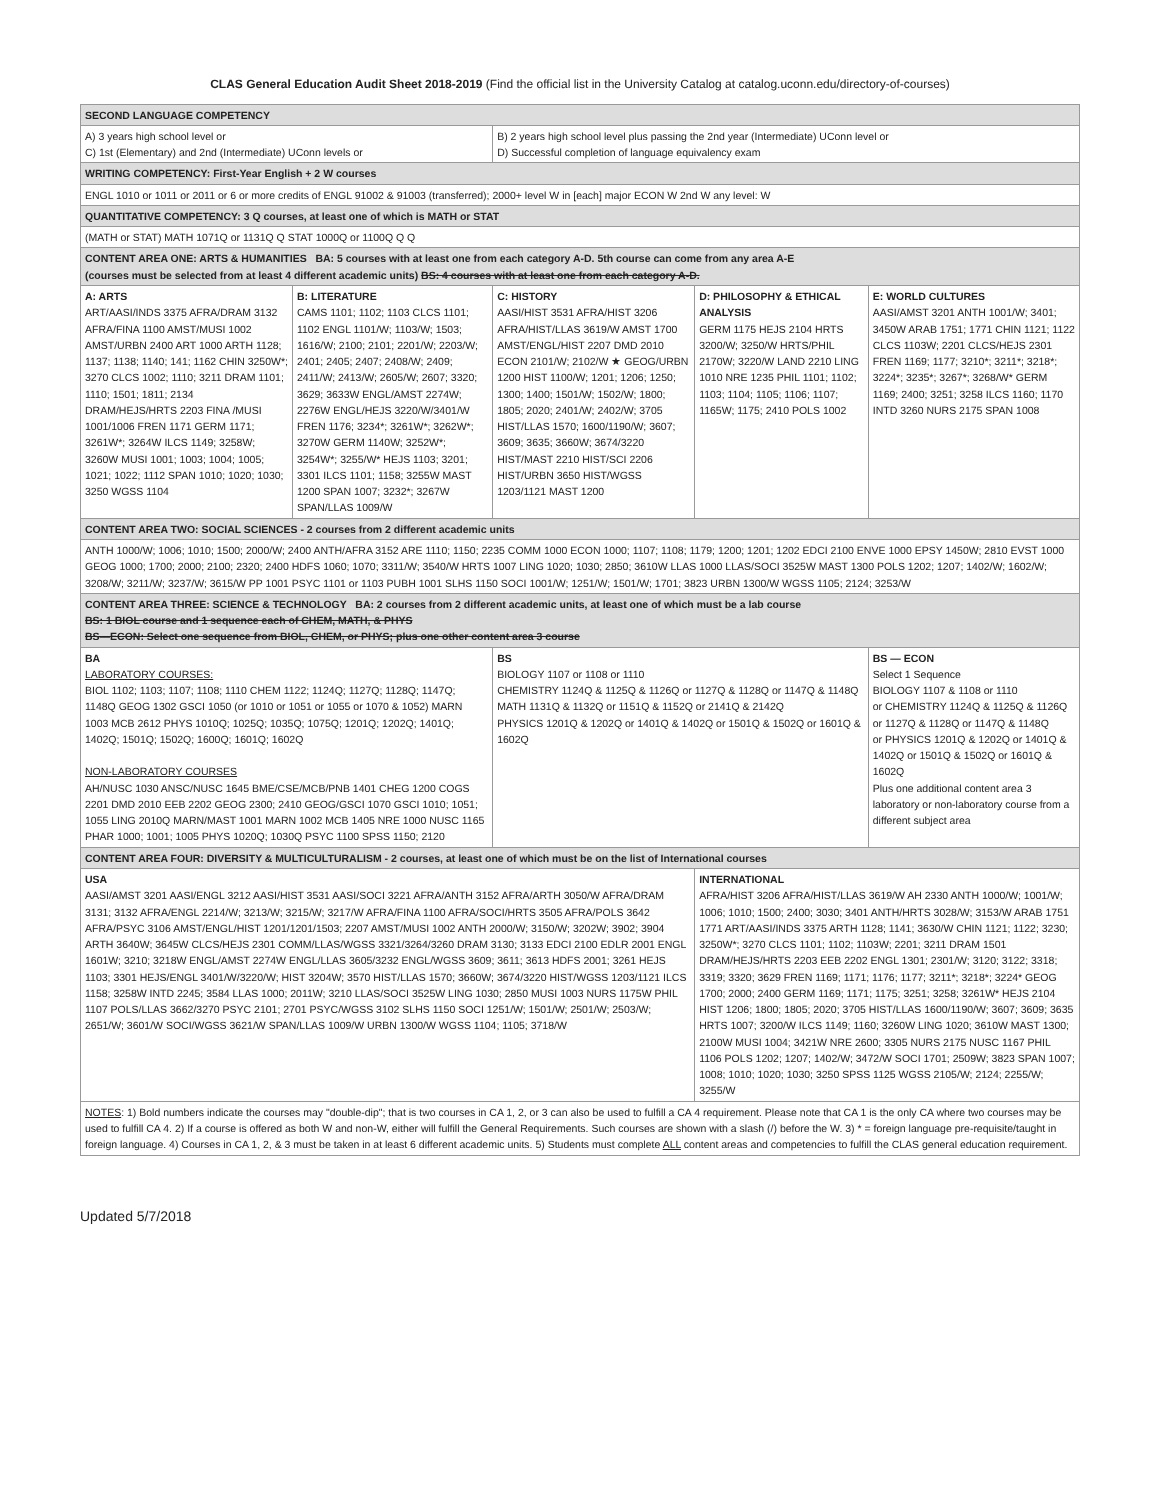CLAS General Education Audit Sheet 2018-2019 (Find the official list in the University Catalog at catalog.uconn.edu/directory-of-courses)
| SECOND LANGUAGE COMPETENCY | | | | |
| A) 3 years high school level or C) 1st (Elementary) and 2nd (Intermediate) UConn levels or | | B) 2 years high school level plus passing the 2nd year (Intermediate) UConn level or D) Successful completion of language equivalency exam | | |
| WRITING COMPETENCY: First-Year English + 2 W courses | | | | |
| ENGL 1010 or 1011 or 2011 or 6 or more credits of ENGL 91002 & 91003 (transferred); 2000+ level W in [each] major ECON W 2nd W any level: W | | | | |
| QUANTITATIVE COMPETENCY: 3 Q courses, at least one of which is MATH or STAT | | | | |
| (MATH or STAT) MATH 1071Q or 1131Q Q STAT 1000Q or 1100Q Q Q | | | | |
| CONTENT AREA ONE: ARTS & HUMANITIES BA: 5 courses with at least one from each category A-D. 5th course can come from any area A-E (courses must be selected from at least 4 different academic units) BS: 4 courses with at least one from each category A-D. | | | | |
| A: ARTS ART/AASI/INDS 3375 AFRA/DRAM 3132 AFRA/FINA 1100 AMST/MUSI 1002 AMST/URBN 2400 ART 1000 ARTH 1128; 1137; 1138; 1140; 141; 1162 CHIN 3250W*; 3270 CLCS 1002; 1110; 3211 DRAM 1101; 1110; 1501; 1811; 2134 DRAM/HEJS/HRTS 2203 FINA /MUSI 1001/1006 FREN 1171 GERM 1171; 3261W*; 3264W ILCS 1149; 3258W; 3260W MUSI 1001; 1003; 1004; 1005; 1021; 1022; 1112 SPAN 1010; 1020; 1030; 3250 WGSS 1104 | B: LITERATURE CAMS 1101; 1102; 1103 CLCS 1101; 1102 ENGL 1101/W; 1103/W; 1503; 1616/W; 2100; 2101; 2201/W; 2203/W; 2401; 2405; 2407; 2408/W; 2409; 2411/W; 2413/W; 2605/W; 2607; 3320; 3629; 3633W ENGL/AMST 2274W; 2276W ENGL/HEJS 3220/W/3401/W FREN 1176; 3234*; 3261W*; 3262W*; 3270W GERM 1140W; 3252W*; 3254W*; 3255/W* HEJS 1103; 3201; 3301 ILCS 1101; 1158; 3255W MAST 1200 SPAN 1007; 3232*; 3267W SPAN/LLAS 1009/W | C: HISTORY AASI/HIST 3531 AFRA/HIST 3206 AFRA/HIST/LLAS 3619/W AMST 1700 AMST/ENGL/HIST 2207 DMD 2010 ECON 2101/W; 2102/W ★ GEOG/URBN 1200 HIST 1100/W; 1201; 1206; 1250; 1300; 1400; 1501/W; 1502/W; 1800; 1805; 2020; 2401/W; 2402/W; 3705 HIST/LLAS 1570; 1600/1190/W; 3607; 3609; 3635; 3660W; 3674/3220 HIST/MAST 2210 HIST/SCI 2206 HIST/URBN 3650 HIST/WGSS 1203/1121 MAST 1200 | D: PHILOSOPHY & ETHICAL ANALYSIS GERM 1175 HEJS 2104 HRTS 3200/W; 3250/W HRTS/PHIL 2170W; 3220/W LAND 2210 LING 1010 NRE 1235 PHIL 1101; 1102; 1103; 1104; 1105; 1106; 1107; 1165W; 1175; 2410 POLS 1002 | E: WORLD CULTURES AASI/AMST 3201 ANTH 1001/W; 3401; 3450W ARAB 1751; 1771 CHIN 1121; 1122 CLCS 1103W; 2201 CLCS/HEJS 2301 FREN 1169; 1177; 3210*; 3211*; 3218*; 3224*; 3235*; 3267*; 3268/W* GERM 1169; 2400; 3251; 3258 ILCS 1160; 1170 INTD 3260 NURS 2175 SPAN 1008 |
| CONTENT AREA TWO: SOCIAL SCIENCES - 2 courses from 2 different academic units | | | | |
| ANTH 1000/W; 1006; 1010; 1500; 2000/W; 2400 ANTH/AFRA 3152 ARE 1110; 1150; 2235 COMM 1000 ECON 1000; 1107; 1108; 1179; 1200; 1201; 1202 EDCI 2100 ENVE 1000 EPSY 1450W; 2810 EVST 1000 GEOG 1000; 1700; 2000; 2100; 2320; 2400 HDFS 1060; 1070; 3311/W; 3540/W HRTS 1007 LING 1020; 1030; 2850; 3610W LLAS 1000 LLAS/SOCI 3525W MAST 1300 POLS 1202; 1207; 1402/W; 1602/W; 3208/W; 3211/W; 3237/W; 3615/W PP 1001 PSYC 1101 or 1103 PUBH 1001 SLHS 1150 SOCI 1001/W; 1251/W; 1501/W; 1701; 3823 URBN 1300/W WGSS 1105; 2124; 3253/W | | | | |
| CONTENT AREA THREE: SCIENCE & TECHNOLOGY BA: 2 courses from 2 different academic units, at least one of which must be a lab course BS: 1 BIOL course and 1 sequence each of CHEM, MATH, & PHYS BS—ECON: Select one sequence from BIOL, CHEM, or PHYS; plus one other content area 3 course | | | | |
| BA LABORATORY COURSES: BIOL 1102; 1103; 1107; 1108; 1110 CHEM 1122; 1124Q; 1127Q; 1128Q; 1147Q; 1148Q GEOG 1302 GSCI 1050 (or 1010 or 1051 or 1055 or 1070 & 1052) MARN 1003 MCB 2612 PHYS 1010Q; 1025Q; 1035Q; 1075Q; 1201Q; 1202Q; 1401Q; 1402Q; 1501Q; 1502Q; 1600Q; 1601Q; 1602Q NON-LABORATORY COURSES AH/NUSC 1030 ANSC/NUSC 1645 BME/CSE/MCB/PNB 1401 CHEG 1200 COGS 2201 DMD 2010 EEB 2202 GEOG 2300; 2410 GEOG/GSCI 1070 GSCI 1010; 1051; 1055 LING 2010Q MARN/MAST 1001 MARN 1002 MCB 1405 NRE 1000 NUSC 1165 PHAR 1000; 1001; 1005 PHYS 1020Q; 1030Q PSYC 1100 SPSS 1150; 2120 | | BS BIOLOGY 1107 or 1108 or 1110 CHEMISTRY 1124Q & 1125Q & 1126Q or 1127Q & 1128Q or 1147Q & 1148Q MATH 1131Q & 1132Q or 1151Q & 1152Q or 2141Q & 2142Q PHYSICS 1201Q & 1202Q or 1401Q & 1402Q or 1501Q & 1502Q or 1601Q & 1602Q | | BS — ECON Select 1 Sequence BIOLOGY 1107 & 1108 or 1110 or CHEMISTRY 1124Q & 1125Q & 1126Q or 1127Q & 1128Q or 1147Q & 1148Q or PHYSICS 1201Q & 1202Q or 1401Q & 1402Q or 1501Q & 1502Q or 1601Q & 1602Q Plus one additional content area 3 laboratory or non-laboratory course from a different subject area |
| CONTENT AREA FOUR: DIVERSITY & MULTICULTURALISM - 2 courses, at least one of which must be on the list of International courses | | | | |
| USA AASI/AMST 3201 AASI/ENGL 3212 AASI/HIST 3531 AASI/SOCI 3221 AFRA/ANTH 3152 AFRA/ARTH 3050/W AFRA/DRAM 3131; 3132 AFRA/ENGL 2214/W; 3213/W; 3215/W; 3217/W AFRA/FINA 1100 AFRA/SOCI/HRTS 3505 AFRA/POLS 3642 AFRA/PSYC 3106 AMST/ENGL/HIST 1201/1201/1503; 2207 AMST/MUSI 1002 ANTH 2000/W; 3150/W; 3202W; 3902; 3904 ARTH 3640W; 3645W CLCS/HEJS 2301 COMM/LLAS/WGSS 3321/3264/3260 DRAM 3130; 3133 EDCI 2100 EDLR 2001 ENGL 1601W; 3210; 3218W ENGL/AMST 2274W ENGL/LLAS 3605/3232 ENGL/WGSS 3609; 3611; 3613 HDFS 2001; 3261 HEJS 1103; 3301 HEJS/ENGL 3401/W/3220/W; HIST 3204W; 3570 HIST/LLAS 1570; 3660W; 3674/3220 HIST/WGSS 1203/1121 ILCS 1158; 3258W INTD 2245; 3584 LLAS 1000; 2011W; 3210 LLAS/SOCI 3525W LING 1030; 2850 MUSI 1003 NURS 1175W PHIL 1107 POLS/LLAS 3662/3270 PSYC 2101; 2701 PSYC/WGSS 3102 SLHS 1150 SOCI 1251/W; 1501/W; 2501/W; 2503/W; 2651/W; 3601/W SOCI/WGSS 3621/W SPAN/LLAS 1009/W URBN 1300/W WGSS 1104; 1105; 3718/W | | | INTERNATIONAL AFRA/HIST 3206 AFRA/HIST/LLAS 3619/W AH 2330 ANTH 1000/W; 1001/W; 1006; 1010; 1500; 2400; 3030; 3401 ANTH/HRTS 3028/W; 3153/W ARAB 1751 1771 ART/AASI/INDS 3375 ARTH 1128; 1141; 3630/W CHIN 1121; 1122; 3230; 3250W*; 3270 CLCS 1101; 1102; 1103W; 2201; 3211 DRAM 1501 DRAM/HEJS/HRTS 2203 EEB 2202 ENGL 1301; 2301/W; 3120; 3122; 3318; 3319; 3320; 3629 FREN 1169; 1171; 1176; 1177; 3211*; 3218*; 3224* GEOG 1700; 2000; 2400 GERM 1169; 1171; 1175; 3251; 3258; 3261W* HEJS 2104 HIST 1206; 1800; 1805; 2020; 3705 HIST/LLAS 1600/1190/W; 3607; 3609; 3635 HRTS 1007; 3200/W ILCS 1149; 1160; 3260W LING 1020; 3610W MAST 1300; 2100W MUSI 1004; 3421W NRE 2600; 3305 NURS 2175 NUSC 1167 PHIL 1106 POLS 1202; 1207; 1402/W; 3472/W SOCI 1701; 2509W; 3823 SPAN 1007; 1008; 1010; 1020; 1030; 3250 SPSS 1125 WGSS 2105/W; 2124; 2255/W; 3255/W | |
| NOTES : 1) Bold numbers indicate the courses may "double-dip"; that is two courses in CA 1, 2, or 3 can also be used to fulfill a CA 4 requirement. Please note that CA 1 is the only CA where two courses may be used to fulfill CA 4. 2) If a course is offered as both W and non-W, either will fulfill the General Requirements. Such courses are shown with a slash (/) before the W. 3) * = foreign language pre-requisite/taught in foreign language. 4) Courses in CA 1, 2, & 3 must be taken in at least 6 different academic units. 5) Students must complete ALL content areas and competencies to fulfill the CLAS general education requirement. | | | | |
Updated 5/7/2018